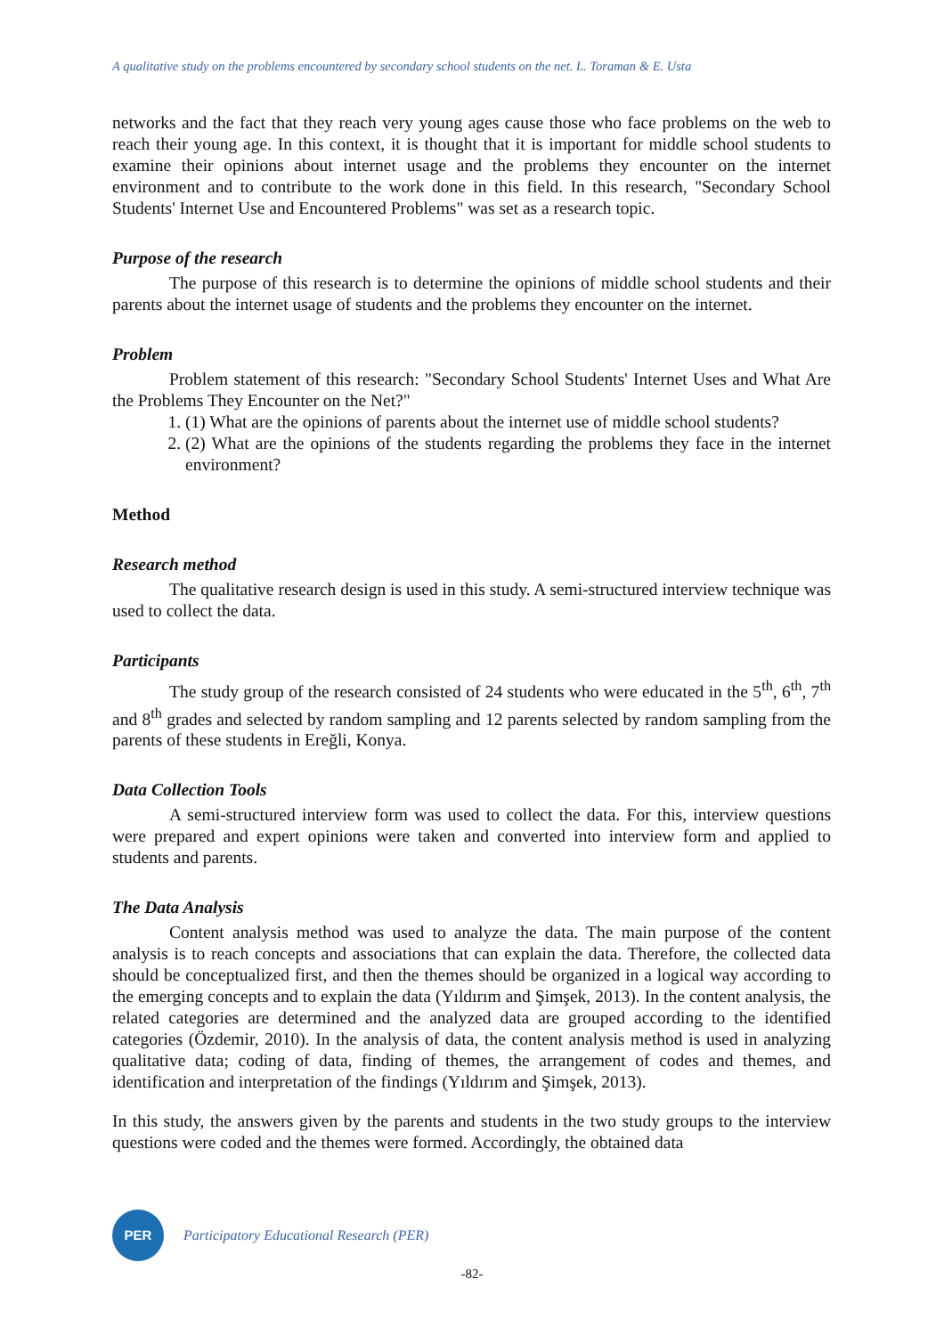A qualitative study on the problems encountered by secondary school students on the net. L. Toraman & E. Usta
networks and the fact that they reach very young ages cause those who face problems on the web to reach their young age. In this context, it is thought that it is important for middle school students to examine their opinions about internet usage and the problems they encounter on the internet environment and to contribute to the work done in this field. In this research, "Secondary School Students' Internet Use and Encountered Problems" was set as a research topic.
Purpose of the research
The purpose of this research is to determine the opinions of middle school students and their parents about the internet usage of students and the problems they encounter on the internet.
Problem
Problem statement of this research: "Secondary School Students' Internet Uses and What Are the Problems They Encounter on the Net?"
1. (1) What are the opinions of parents about the internet use of middle school students?
2. (2) What are the opinions of the students regarding the problems they face in the internet environment?
Method
Research method
The qualitative research design is used in this study. A semi-structured interview technique was used to collect the data.
Participants
The study group of the research consisted of 24 students who were educated in the 5<sup>th</sup>, 6<sup>th</sup>, 7<sup>th</sup> and 8<sup>th</sup> grades and selected by random sampling and 12 parents selected by random sampling from the parents of these students in Ereğli, Konya.
Data Collection Tools
A semi-structured interview form was used to collect the data. For this, interview questions were prepared and expert opinions were taken and converted into interview form and applied to students and parents.
The Data Analysis
Content analysis method was used to analyze the data. The main purpose of the content analysis is to reach concepts and associations that can explain the data. Therefore, the collected data should be conceptualized first, and then the themes should be organized in a logical way according to the emerging concepts and to explain the data (Yıldırım and Şimşek, 2013). In the content analysis, the related categories are determined and the analyzed data are grouped according to the identified categories (Özdemir, 2010). In the analysis of data, the content analysis method is used in analyzing qualitative data; coding of data, finding of themes, the arrangement of codes and themes, and identification and interpretation of the findings (Yıldırım and Şimşek, 2013).
In this study, the answers given by the parents and students in the two study groups to the interview questions were coded and the themes were formed. Accordingly, the obtained data
PER
Participatory Educational Research (PER)
-82-